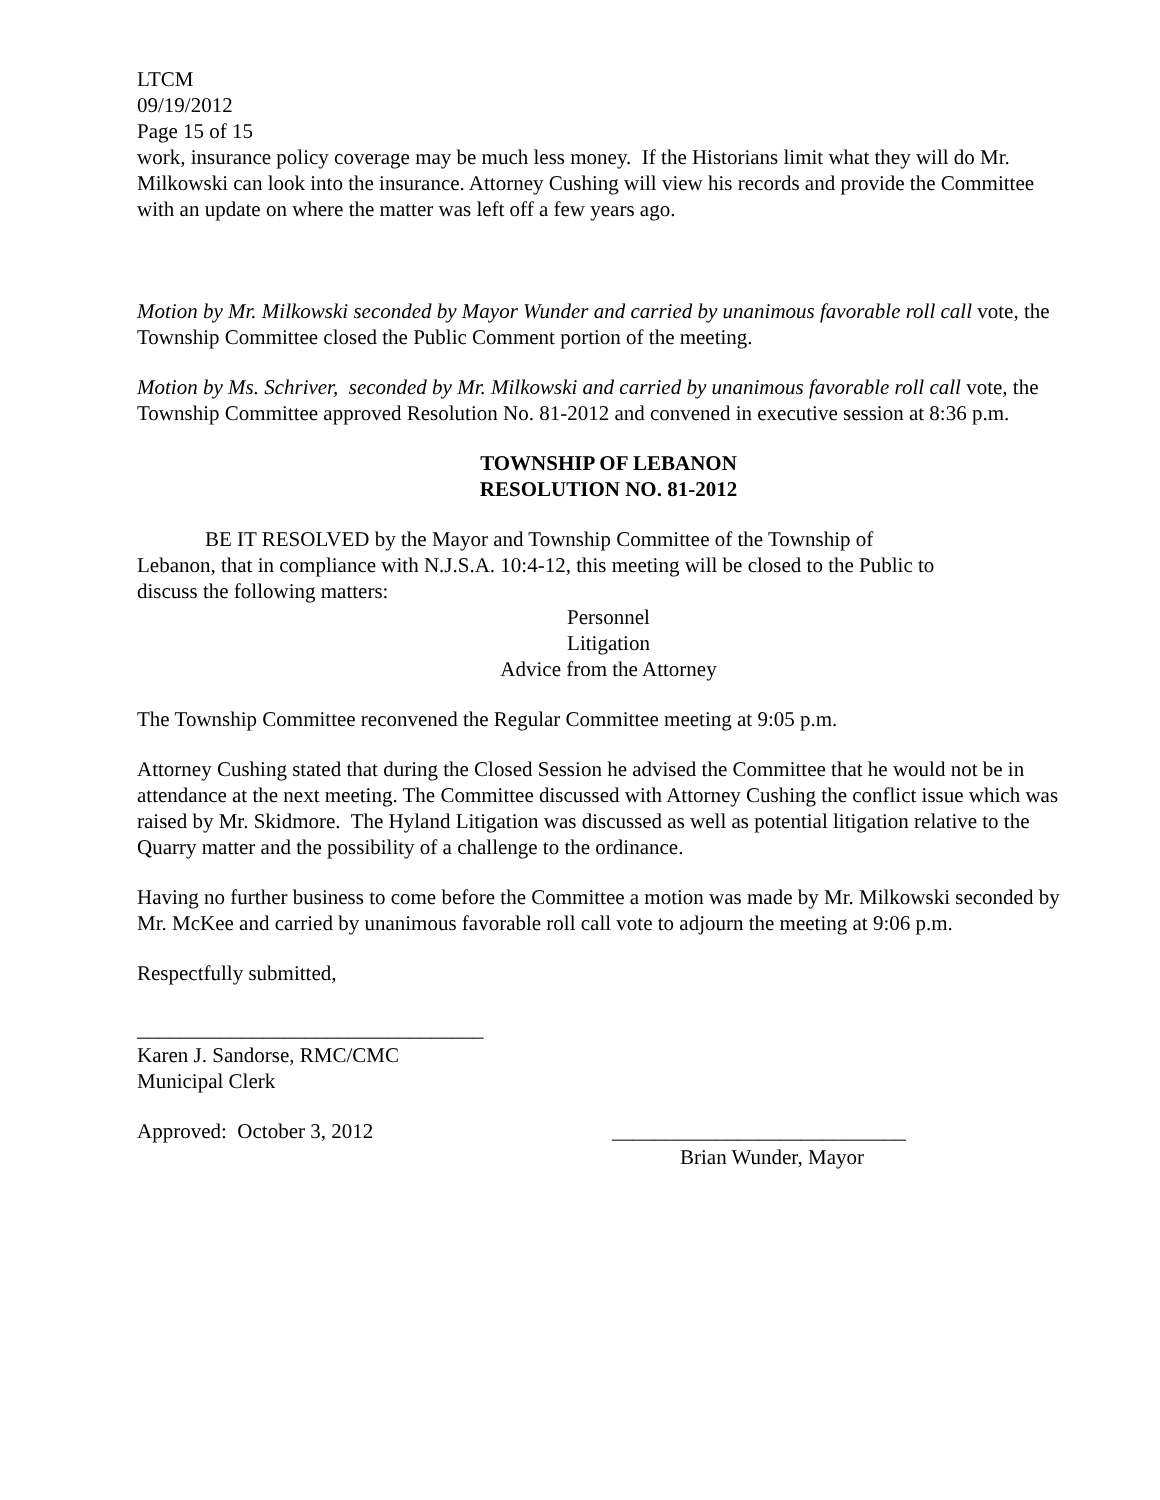LTCM
09/19/2012
Page 15 of 15
work, insurance policy coverage may be much less money. If the Historians limit what they will do Mr. Milkowski can look into the insurance. Attorney Cushing will view his records and provide the Committee with an update on where the matter was left off a few years ago.
Motion by Mr. Milkowski seconded by Mayor Wunder and carried by unanimous favorable roll call vote, the Township Committee closed the Public Comment portion of the meeting.
Motion by Ms. Schriver, seconded by Mr. Milkowski and carried by unanimous favorable roll call vote, the Township Committee approved Resolution No. 81-2012 and convened in executive session at 8:36 p.m.
TOWNSHIP OF LEBANON
RESOLUTION NO. 81-2012
BE IT RESOLVED by the Mayor and Township Committee of the Township of Lebanon, that in compliance with N.J.S.A. 10:4-12, this meeting will be closed to the Public to discuss the following matters:
Personnel
Litigation
Advice from the Attorney
The Township Committee reconvened the Regular Committee meeting at 9:05 p.m.
Attorney Cushing stated that during the Closed Session he advised the Committee that he would not be in attendance at the next meeting. The Committee discussed with Attorney Cushing the conflict issue which was raised by Mr. Skidmore. The Hyland Litigation was discussed as well as potential litigation relative to the Quarry matter and the possibility of a challenge to the ordinance.
Having no further business to come before the Committee a motion was made by Mr. Milkowski seconded by Mr. McKee and carried by unanimous favorable roll call vote to adjourn the meeting at 9:06 p.m.
Respectfully submitted,
_________________________________
Karen J. Sandorse, RMC/CMC
Municipal Clerk
Approved: October 3, 2012 ____________________________
Brian Wunder, Mayor